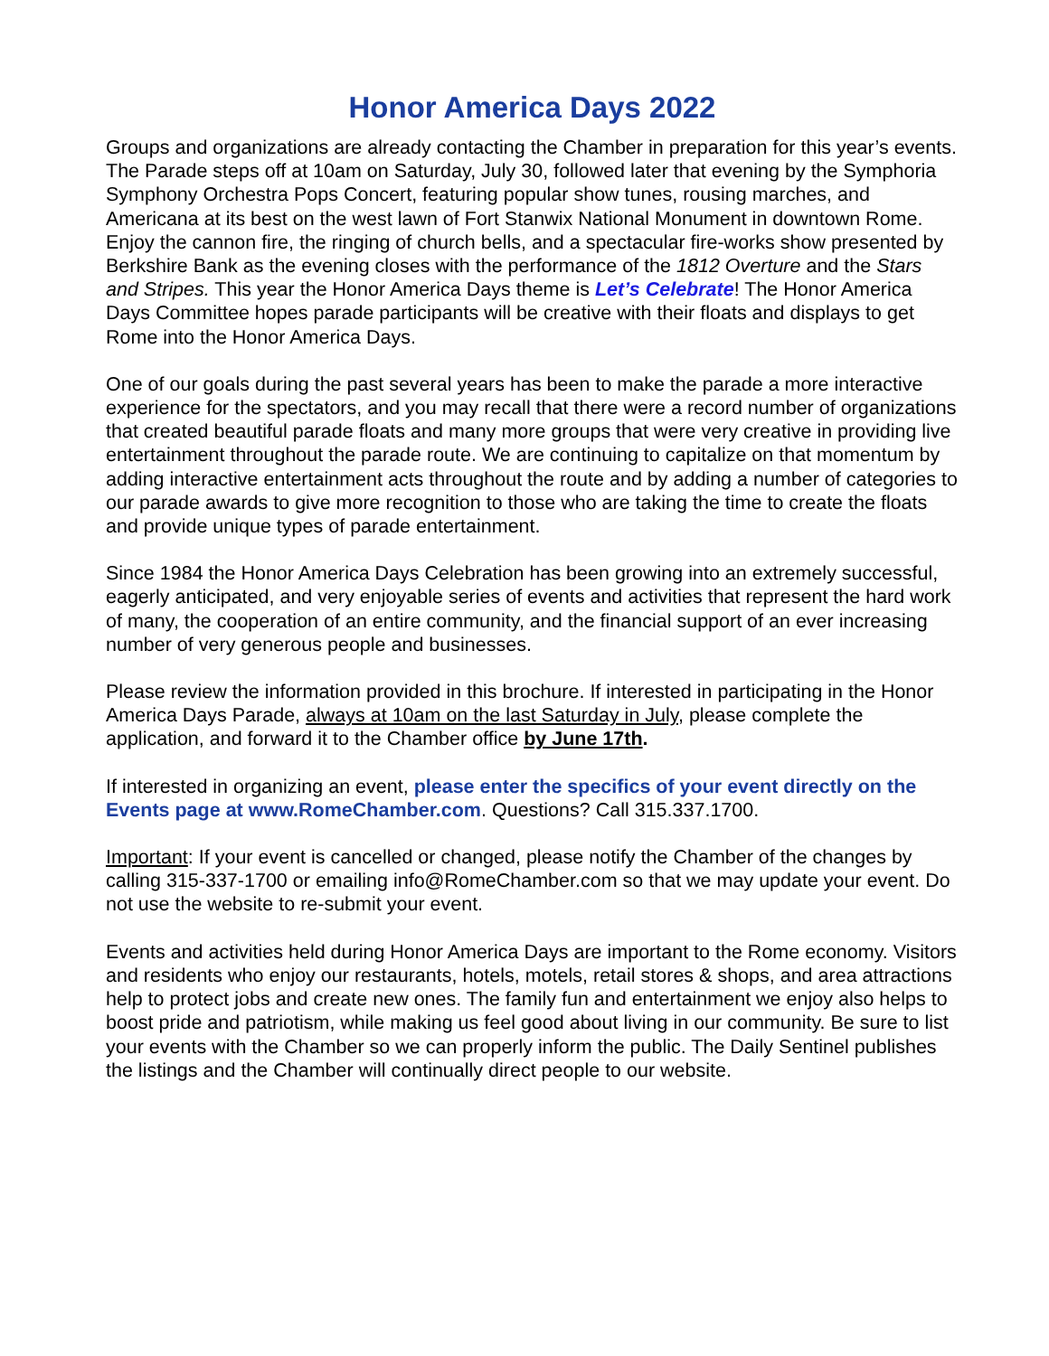Honor America Days 2022
Groups and organizations are already contacting the Chamber in preparation for this year’s events. The Parade steps off at 10am on Saturday, July 30, followed later that evening by the Symphoria Symphony Orchestra Pops Concert, featuring popular show tunes, rousing marches, and Americana at its best on the west lawn of Fort Stanwix National Monument in downtown Rome. Enjoy the cannon fire, the ringing of church bells, and a spectacular fire-works show presented by Berkshire Bank as the evening closes with the performance of the 1812 Overture and the Stars and Stripes. This year the Honor America Days theme is Let’s Celebrate! The Honor America Days Committee hopes parade participants will be creative with their floats and displays to get Rome into the Honor America Days.
One of our goals during the past several years has been to make the parade a more interactive experience for the spectators, and you may recall that there were a record number of organizations that created beautiful parade floats and many more groups that were very creative in providing live entertainment throughout the parade route. We are continuing to capitalize on that momentum by adding interactive entertainment acts throughout the route and by adding a number of categories to our parade awards to give more recognition to those who are taking the time to create the floats and provide unique types of parade entertainment.
Since 1984 the Honor America Days Celebration has been growing into an extremely successful, eagerly anticipated, and very enjoyable series of events and activities that represent the hard work of many, the cooperation of an entire community, and the financial support of an ever increasing number of very generous people and businesses.
Please review the information provided in this brochure. If interested in participating in the Honor America Days Parade, always at 10am on the last Saturday in July, please complete the application, and forward it to the Chamber office by June 17th.
If interested in organizing an event, please enter the specifics of your event directly on the Events page at www.RomeChamber.com. Questions? Call 315.337.1700.
Important: If your event is cancelled or changed, please notify the Chamber of the changes by calling 315-337-1700 or emailing info@RomeChamber.com so that we may update your event. Do not use the website to re-submit your event.
Events and activities held during Honor America Days are important to the Rome economy. Visitors and residents who enjoy our restaurants, hotels, motels, retail stores & shops, and area attractions help to protect jobs and create new ones. The family fun and entertainment we enjoy also helps to boost pride and patriotism, while making us feel good about living in our community. Be sure to list your events with the Chamber so we can properly inform the public. The Daily Sentinel publishes the listings and the Chamber will continually direct people to our website.